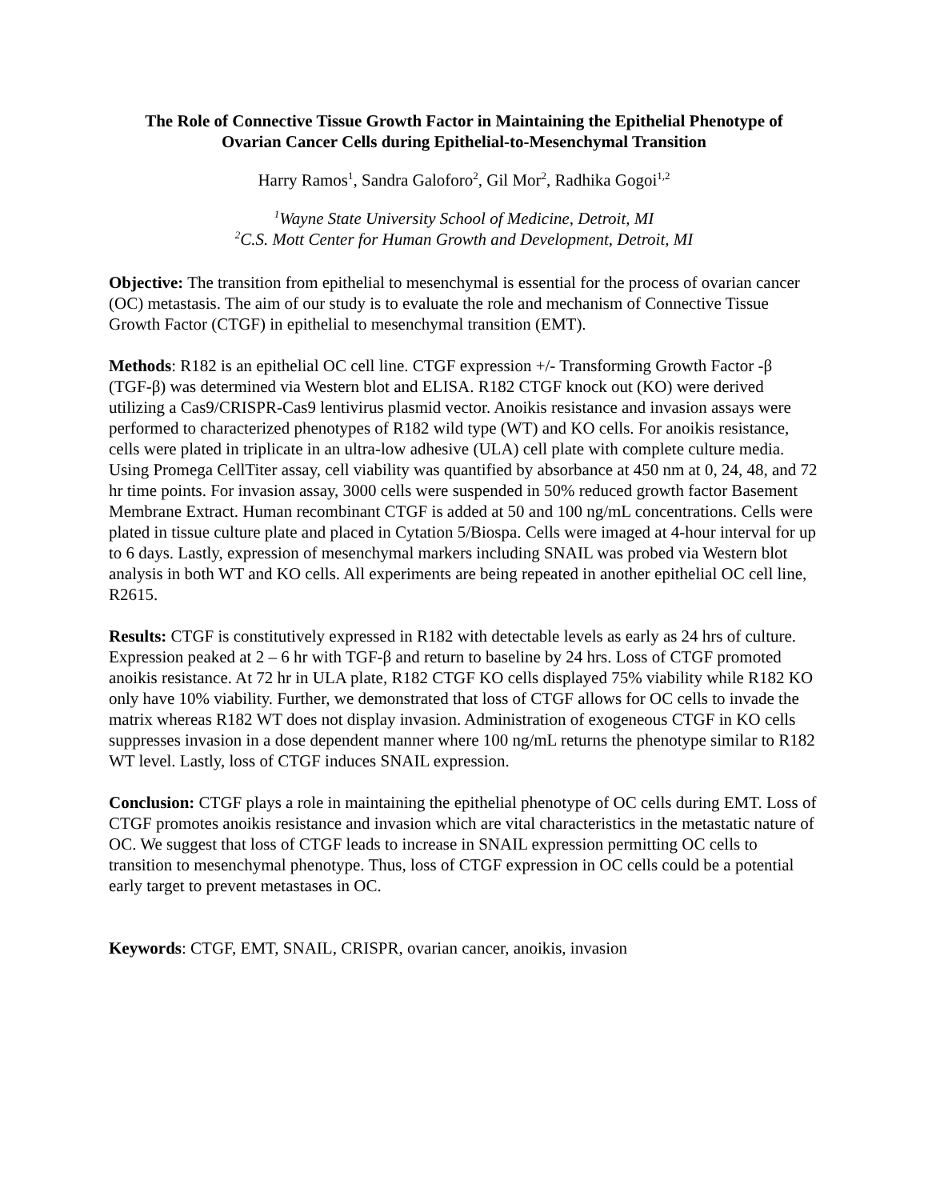The Role of Connective Tissue Growth Factor in Maintaining the Epithelial Phenotype of
Ovarian Cancer Cells during Epithelial-to-Mesenchymal Transition
Harry Ramos<sup>1</sup>, Sandra Galoforo<sup>2</sup>, Gil Mor<sup>2</sup>, Radhika Gogoi<sup>1,2</sup>
<sup>1</sup> Wayne State University School of Medicine, Detroit, MI
<sup>2</sup> C.S. Mott Center for Human Growth and Development, Detroit, MI
Objective: The transition from epithelial to mesenchymal is essential for the process of ovarian cancer (OC) metastasis. The aim of our study is to evaluate the role and mechanism of Connective Tissue Growth Factor (CTGF) in epithelial to mesenchymal transition (EMT).
Methods: R182 is an epithelial OC cell line. CTGF expression +/- Transforming Growth Factor -β (TGF-β) was determined via Western blot and ELISA. R182 CTGF knock out (KO) were derived utilizing a Cas9/CRISPR-Cas9 lentivirus plasmid vector. Anoikis resistance and invasion assays were performed to characterized phenotypes of R182 wild type (WT) and KO cells. For anoikis resistance, cells were plated in triplicate in an ultra-low adhesive (ULA) cell plate with complete culture media. Using Promega CellTiter assay, cell viability was quantified by absorbance at 450 nm at 0, 24, 48, and 72 hr time points. For invasion assay, 3000 cells were suspended in 50% reduced growth factor Basement Membrane Extract. Human recombinant CTGF is added at 50 and 100 ng/mL concentrations. Cells were plated in tissue culture plate and placed in Cytation 5/Biospa. Cells were imaged at 4-hour interval for up to 6 days. Lastly, expression of mesenchymal markers including SNAIL was probed via Western blot analysis in both WT and KO cells. All experiments are being repeated in another epithelial OC cell line, R2615.
Results: CTGF is constitutively expressed in R182 with detectable levels as early as 24 hrs of culture. Expression peaked at 2 – 6 hr with TGF-β and return to baseline by 24 hrs. Loss of CTGF promoted anoikis resistance. At 72 hr in ULA plate, R182 CTGF KO cells displayed 75% viability while R182 KO only have 10% viability. Further, we demonstrated that loss of CTGF allows for OC cells to invade the matrix whereas R182 WT does not display invasion. Administration of exogeneous CTGF in KO cells suppresses invasion in a dose dependent manner where 100 ng/mL returns the phenotype similar to R182 WT level. Lastly, loss of CTGF induces SNAIL expression.
Conclusion: CTGF plays a role in maintaining the epithelial phenotype of OC cells during EMT. Loss of CTGF promotes anoikis resistance and invasion which are vital characteristics in the metastatic nature of OC. We suggest that loss of CTGF leads to increase in SNAIL expression permitting OC cells to transition to mesenchymal phenotype. Thus, loss of CTGF expression in OC cells could be a potential early target to prevent metastases in OC.
Keywords: CTGF, EMT, SNAIL, CRISPR, ovarian cancer, anoikis, invasion